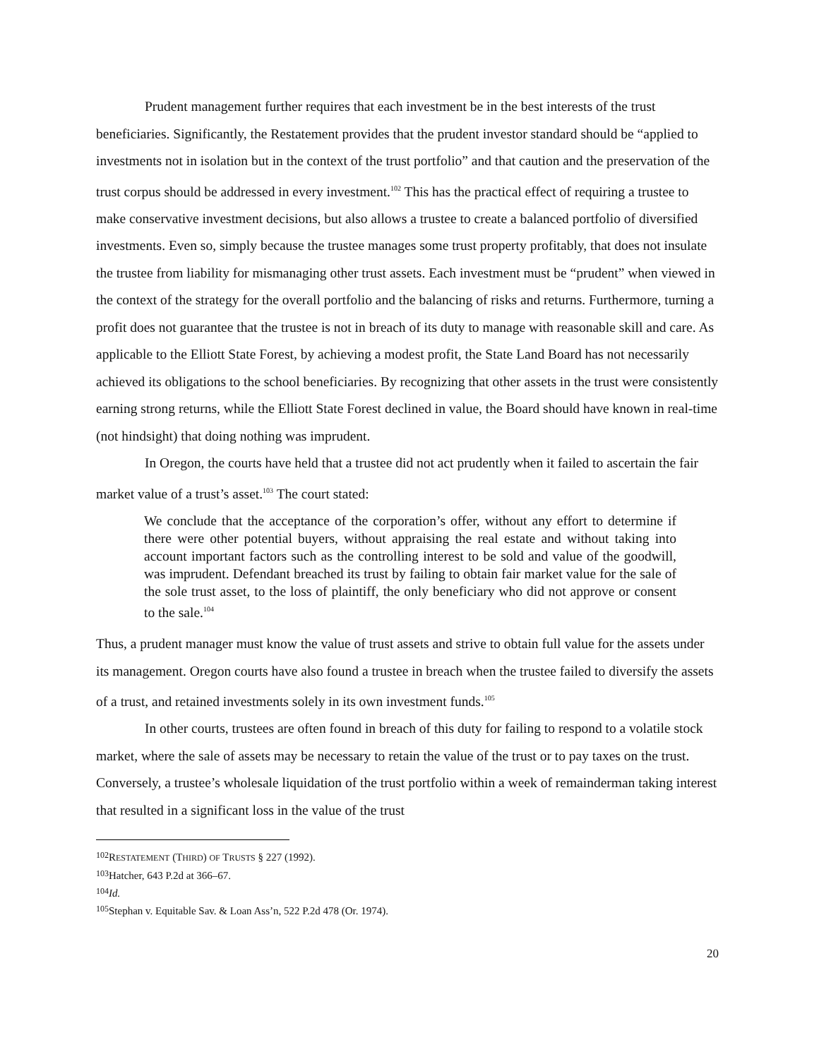Prudent management further requires that each investment be in the best interests of the trust beneficiaries. Significantly, the Restatement provides that the prudent investor standard should be “applied to investments not in isolation but in the context of the trust portfolio” and that caution and the preservation of the trust corpus should be addressed in every investment.<sup>102</sup> This has the practical effect of requiring a trustee to make conservative investment decisions, but also allows a trustee to create a balanced portfolio of diversified investments. Even so, simply because the trustee manages some trust property profitably, that does not insulate the trustee from liability for mismanaging other trust assets. Each investment must be “prudent” when viewed in the context of the strategy for the overall portfolio and the balancing of risks and returns. Furthermore, turning a profit does not guarantee that the trustee is not in breach of its duty to manage with reasonable skill and care. As applicable to the Elliott State Forest, by achieving a modest profit, the State Land Board has not necessarily achieved its obligations to the school beneficiaries. By recognizing that other assets in the trust were consistently earning strong returns, while the Elliott State Forest declined in value, the Board should have known in real-time (not hindsight) that doing nothing was imprudent.
In Oregon, the courts have held that a trustee did not act prudently when it failed to ascertain the fair market value of a trust’s asset.<sup>103</sup> The court stated:
We conclude that the acceptance of the corporation’s offer, without any effort to determine if there were other potential buyers, without appraising the real estate and without taking into account important factors such as the controlling interest to be sold and value of the goodwill, was imprudent. Defendant breached its trust by failing to obtain fair market value for the sale of the sole trust asset, to the loss of plaintiff, the only beneficiary who did not approve or consent to the sale.<sup>104</sup>
Thus, a prudent manager must know the value of trust assets and strive to obtain full value for the assets under its management. Oregon courts have also found a trustee in breach when the trustee failed to diversify the assets of a trust, and retained investments solely in its own investment funds.<sup>105</sup>
In other courts, trustees are often found in breach of this duty for failing to respond to a volatile stock market, where the sale of assets may be necessary to retain the value of the trust or to pay taxes on the trust. Conversely, a trustee’s wholesale liquidation of the trust portfolio within a week of remainderman taking interest that resulted in a significant loss in the value of the trust
<sup>102</sup> RESTATEMENT (THIRD) OF TRUSTS § 227 (1992).
<sup>103</sup> Hatcher, 643 P.2d at 366–67.
<sup>104</sup> Id.
<sup>105</sup> Stephan v. Equitable Sav. & Loan Ass’n, 522 P.2d 478 (Or. 1974).
20